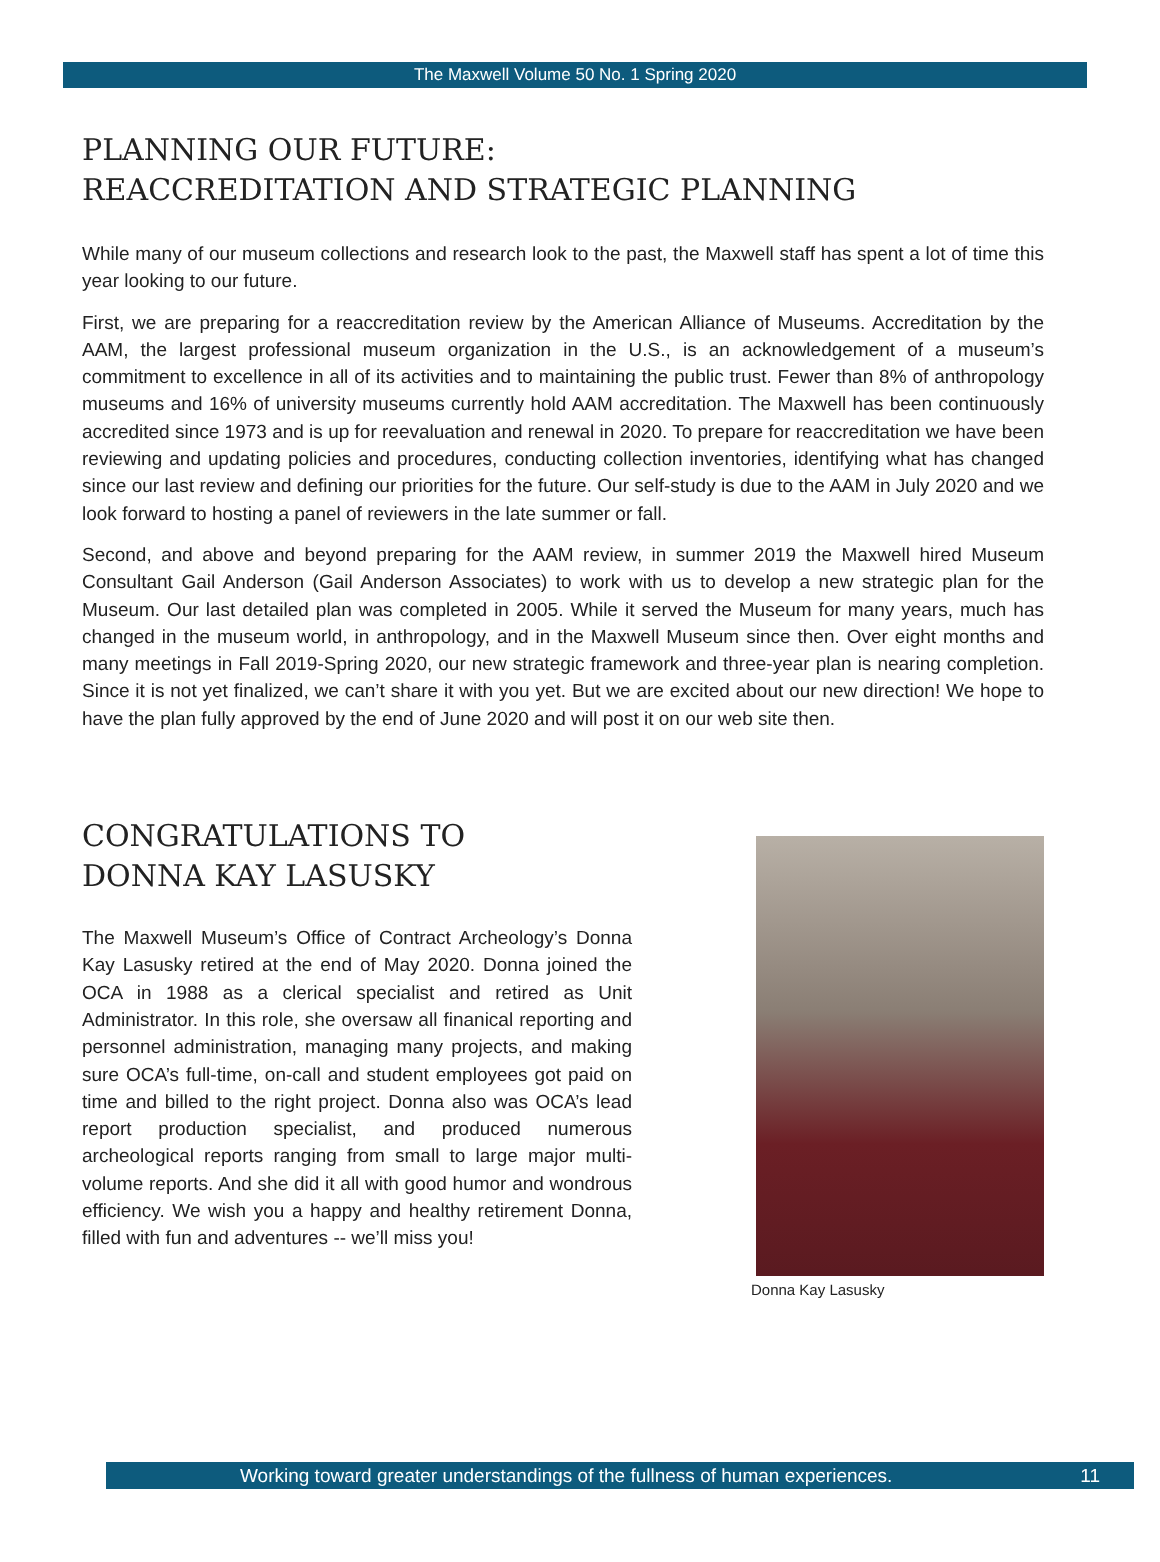The Maxwell Volume 50 No. 1 Spring 2020
PLANNING OUR FUTURE:
REACCREDITATION AND STRATEGIC PLANNING
While many of our museum collections and research look to the past, the Maxwell staff has spent a lot of time this year looking to our future.
First, we are preparing for a reaccreditation review by the American Alliance of Museums. Accreditation by the AAM, the largest professional museum organization in the U.S., is an acknowledgement of a museum’s commitment to excellence in all of its activities and to maintaining the public trust. Fewer than 8% of anthropology museums and 16% of university museums currently hold AAM accreditation. The Maxwell has been continuously accredited since 1973 and is up for reevaluation and renewal in 2020. To prepare for reaccreditation we have been reviewing and updating policies and procedures, conducting collection inventories, identifying what has changed since our last review and defining our priorities for the future. Our self-study is due to the AAM in July 2020 and we look forward to hosting a panel of reviewers in the late summer or fall.
Second, and above and beyond preparing for the AAM review, in summer 2019 the Maxwell hired Museum Consultant Gail Anderson (Gail Anderson Associates) to work with us to develop a new strategic plan for the Museum. Our last detailed plan was completed in 2005. While it served the Museum for many years, much has changed in the museum world, in anthropology, and in the Maxwell Museum since then. Over eight months and many meetings in Fall 2019-Spring 2020, our new strategic framework and three-year plan is nearing completion. Since it is not yet finalized, we can’t share it with you yet. But we are excited about our new direction! We hope to have the plan fully approved by the end of June 2020 and will post it on our web site then.
CONGRATULATIONS TO
DONNA KAY LASUSKY
The Maxwell Museum’s Office of Contract Archeology’s Donna Kay Lasusky retired at the end of May 2020. Donna joined the OCA in 1988 as a clerical specialist and retired as Unit Administrator. In this role, she oversaw all finanical reporting and personnel administration, managing many projects, and making sure OCA’s full-time, on-call and student employees got paid on time and billed to the right project. Donna also was OCA’s lead report production specialist, and produced numerous archeological reports ranging from small to large major multi-volume reports. And she did it all with good humor and wondrous efficiency. We wish you a happy and healthy retirement Donna, filled with fun and adventures -- we’ll miss you!
Donna Kay Lasusky
Working toward greater understandings of the fullness of human experiences. 11